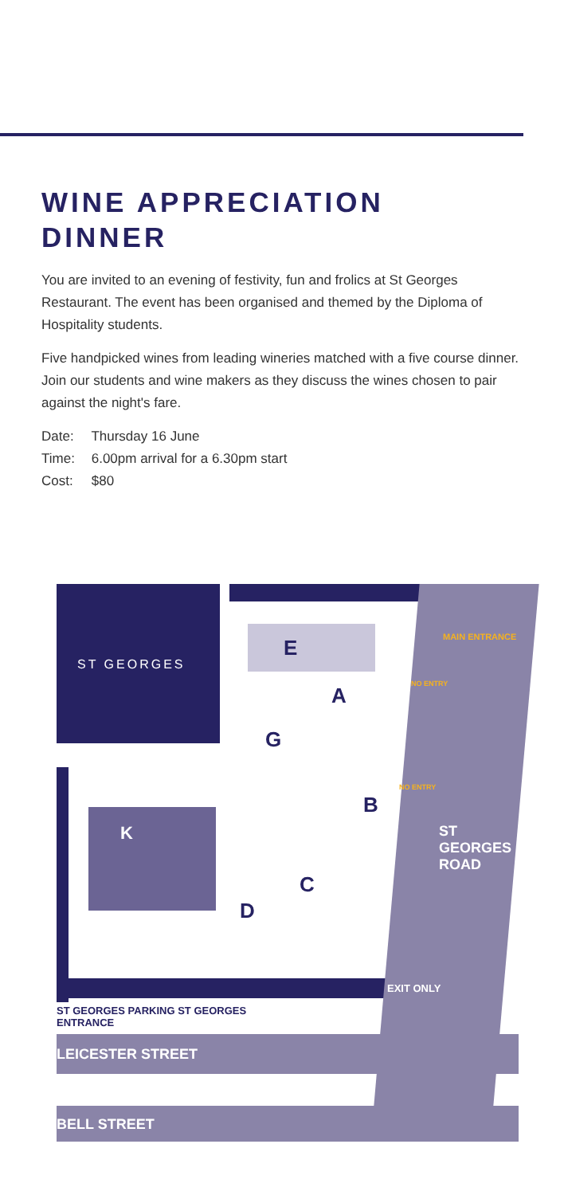WINE APPRECIATION DINNER
You are invited to an evening of festivity, fun and frolics at St Georges Restaurant. The event has been organised and themed by the Diploma of Hospitality students.
Five handpicked wines from leading wineries matched with a five course dinner. Join our students and wine makers as they discuss the wines chosen to pair against the night's fare.
Date: Thursday 16 June
Time: 6.00pm arrival for a 6.30pm start
Cost: $80
ST GEORGES
E
A
G
B
C
D
K ST GEORGES ROAD
MAIN ENTRANCE
NO ENTRY
NO ENTRY
EXIT ONLY
ST GEORGES PARKING ST GEORGES ENTRANCE
LEICESTER STREET
BELL STREET